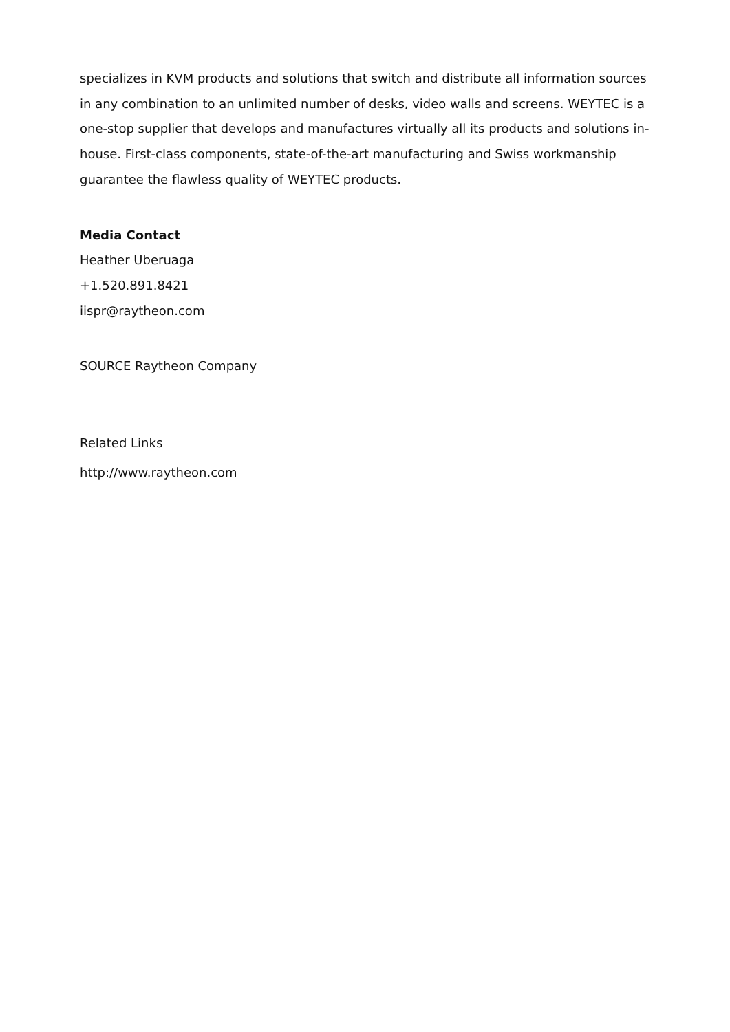specializes in KVM products and solutions that switch and distribute all information sources in any combination to an unlimited number of desks, video walls and screens. WEYTEC is a one-stop supplier that develops and manufactures virtually all its products and solutions in-house. First-class components, state-of-the-art manufacturing and Swiss workmanship guarantee the flawless quality of WEYTEC products.
Media Contact
Heather Uberuaga
+1.520.891.8421
iispr@raytheon.com
SOURCE Raytheon Company
Related Links
http://www.raytheon.com